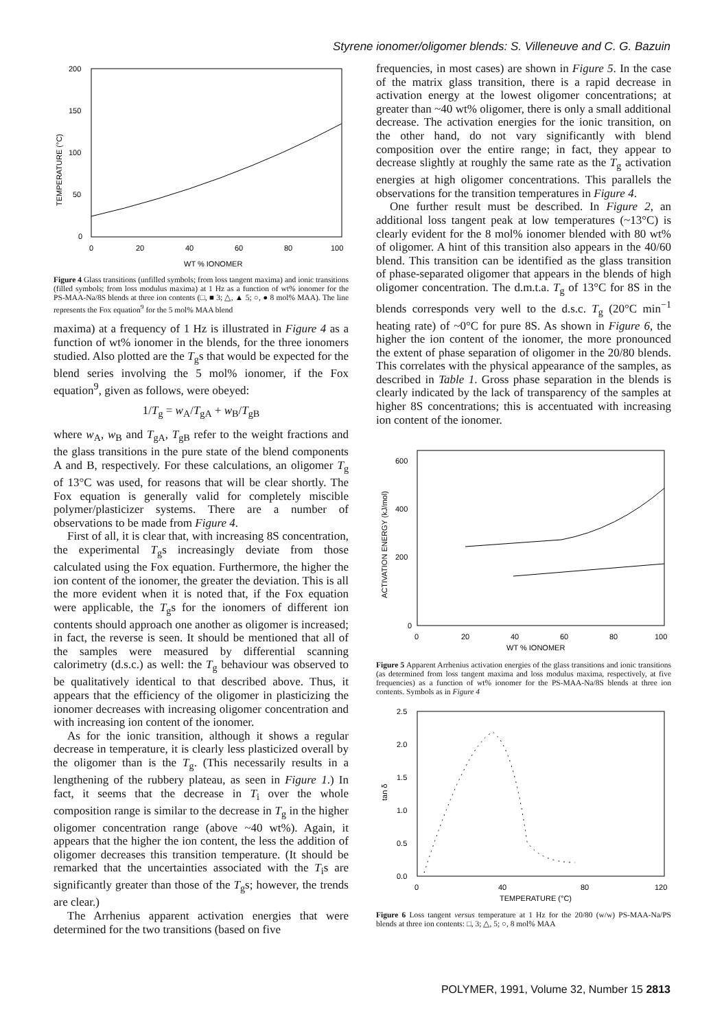Styrene ionomer/oligomer blends: S. Villeneuve and C. G. Bazuin
200
150
100
50
0
0
20
40
60
80
100
WT % IONOMER
TEMPERATURE (°C)
Figure 4 Glass transitions (unfilled symbols; from loss tangent maxima) and ionic transitions (filled symbols; from loss modulus maxima) at 1 Hz as a function of wt% ionomer for the PS-MAA-Na/8S blends at three ion contents (□, ■ 3; △, ▲ 5; ○, ● 8 mol% MAA). The line represents the Fox equation<sup>9</sup> for the 5 mol% MAA blend
maxima) at a frequency of 1 Hz is illustrated in Figure 4 as a function of wt% ionomer in the blends, for the three ionomers studied. Also plotted are the T<sub>g</sub>s that would be expected for the blend series involving the 5 mol% ionomer, if the Fox equation<sup>9</sup>, given as follows, were obeyed:
1/T<sub>g</sub> = w<sub>A</sub>/T<sub>gA</sub> + w<sub>B</sub>/T<sub>gB</sub>
where w<sub>A</sub>, w<sub>B</sub> and T<sub>gA</sub>, T<sub>gB</sub> refer to the weight fractions and the glass transitions in the pure state of the blend components A and B, respectively. For these calculations, an oligomer T<sub>g</sub> of 13°C was used, for reasons that will be clear shortly. The Fox equation is generally valid for completely miscible polymer/plasticizer systems. There are a number of observations to be made from Figure 4.
First of all, it is clear that, with increasing 8S concentration, the experimental T<sub>g</sub>s increasingly deviate from those calculated using the Fox equation. Furthermore, the higher the ion content of the ionomer, the greater the deviation. This is all the more evident when it is noted that, if the Fox equation were applicable, the T<sub>g</sub>s for the ionomers of different ion contents should approach one another as oligomer is increased; in fact, the reverse is seen. It should be mentioned that all of the samples were measured by differential scanning calorimetry (d.s.c.) as well: the T<sub>g</sub> behaviour was observed to be qualitatively identical to that described above. Thus, it appears that the efficiency of the oligomer in plasticizing the ionomer decreases with increasing oligomer concentration and with increasing ion content of the ionomer.
As for the ionic transition, although it shows a regular decrease in temperature, it is clearly less plasticized overall by the oligomer than is the T<sub>g</sub>. (This necessarily results in a lengthening of the rubbery plateau, as seen in Figure 1.) In fact, it seems that the decrease in T<sub>i</sub> over the whole composition range is similar to the decrease in T<sub>g</sub> in the higher oligomer concentration range (above ~40 wt%). Again, it appears that the higher the ion content, the less the addition of oligomer decreases this transition temperature. (It should be remarked that the uncertainties associated with the T<sub>i</sub>s are significantly greater than those of the T<sub>g</sub>s; however, the trends are clear.)
The Arrhenius apparent activation energies that were determined for the two transitions (based on five
frequencies, in most cases) are shown in Figure 5. In the case of the matrix glass transition, there is a rapid decrease in activation energy at the lowest oligomer concentrations; at greater than ~40 wt% oligomer, there is only a small additional decrease. The activation energies for the ionic transition, on the other hand, do not vary significantly with blend composition over the entire range; in fact, they appear to decrease slightly at roughly the same rate as the T<sub>g</sub> activation energies at high oligomer concentrations. This parallels the observations for the transition temperatures in Figure 4.
One further result must be described. In Figure 2, an additional loss tangent peak at low temperatures (~13°C) is clearly evident for the 8 mol% ionomer blended with 80 wt% of oligomer. A hint of this transition also appears in the 40/60 blend. This transition can be identified as the glass transition of phase-separated oligomer that appears in the blends of high oligomer concentration. The d.m.t.a. T<sub>g</sub> of 13°C for 8S in the blends corresponds very well to the d.s.c. T<sub>g</sub> (20°C min<sup>−1</sup> heating rate) of ~0°C for pure 8S. As shown in Figure 6, the higher the ion content of the ionomer, the more pronounced the extent of phase separation of oligomer in the 20/80 blends. This correlates with the physical appearance of the samples, as described in Table 1. Gross phase separation in the blends is clearly indicated by the lack of transparency of the samples at higher 8S concentrations; this is accentuated with increasing ion content of the ionomer.
600
400
200
0
0
20
40
60
80
100
WT % IONOMER
ACTIVATION ENERGY (kJ/mol)
Figure 5 Apparent Arrhenius activation energies of the glass transitions and ionic transitions (as determined from loss tangent maxima and loss modulus maxima, respectively, at five frequencies) as a function of wt% ionomer for the PS-MAA-Na/8S blends at three ion contents. Symbols as in Figure 4
2.5
2.0
1.5
1.0
0.5
0.0
0
40
80
120
TEMPERATURE (°C)
tan δ
Figure 6 Loss tangent versus temperature at 1 Hz for the 20/80 (w/w) PS-MAA-Na/PS blends at three ion contents: □, 3; △, 5; ○, 8 mol% MAA
POLYMER, 1991, Volume 32, Number 15 2813